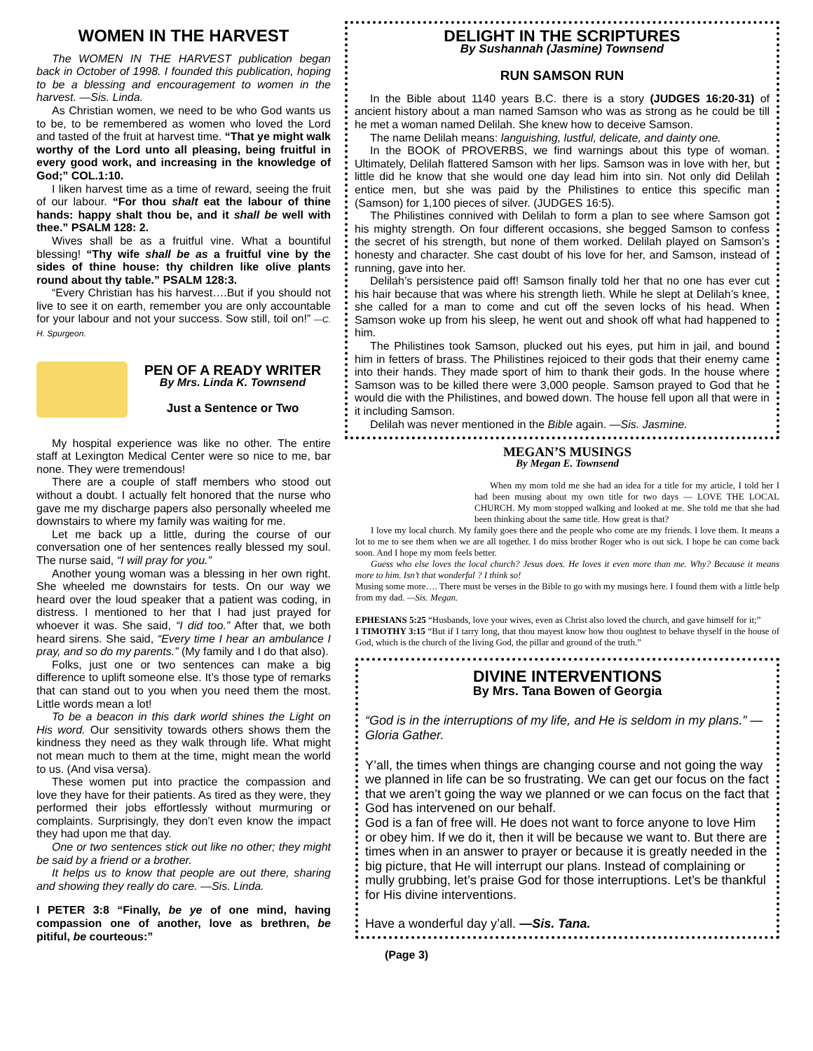WOMEN IN THE HARVEST
The WOMEN IN THE HARVEST publication began back in October of 1998. I founded this publication, hoping to be a blessing and encouragement to women in the harvest. —Sis. Linda.
As Christian women, we need to be who God wants us to be, to be remembered as women who loved the Lord and tasted of the fruit at harvest time. “That ye might walk worthy of the Lord unto all pleasing, being fruitful in every good work, and increasing in the knowledge of God;” COL.1:10.
I liken harvest time as a time of reward, seeing the fruit of our labour. “For thou shalt eat the labour of thine hands: happy shalt thou be, and it shall be well with thee.” PSALM 128: 2.
Wives shall be as a fruitful vine. What a bountiful blessing! “Thy wife shall be as a fruitful vine by the sides of thine house: thy children like olive plants round about thy table.” PSALM 128:3.
“Every Christian has his harvest….But if you should not live to see it on earth, remember you are only accountable for your labour and not your success. Sow still, toil on!” —C. H. Spurgeon.
PEN OF A READY WRITER
By Mrs. Linda K. Townsend
Just a Sentence or Two
My hospital experience was like no other. The entire staff at Lexington Medical Center were so nice to me, bar none. They were tremendous!
There are a couple of staff members who stood out without a doubt. I actually felt honored that the nurse who gave me my discharge papers also personally wheeled me downstairs to where my family was waiting for me.
Let me back up a little, during the course of our conversation one of her sentences really blessed my soul. The nurse said, “I will pray for you.”
Another young woman was a blessing in her own right. She wheeled me downstairs for tests. On our way we heard over the loud speaker that a patient was coding, in distress. I mentioned to her that I had just prayed for whoever it was. She said, “I did too.” After that, we both heard sirens. She said, “Every time I hear an ambulance I pray, and so do my parents.” (My family and I do that also).
Folks, just one or two sentences can make a big difference to uplift someone else. It’s those type of remarks that can stand out to you when you need them the most. Little words mean a lot!
To be a beacon in this dark world shines the Light on His word. Our sensitivity towards others shows them the kindness they need as they walk through life. What might not mean much to them at the time, might mean the world to us. (And visa versa).
These women put into practice the compassion and love they have for their patients. As tired as they were, they performed their jobs effortlessly without murmuring or complaints. Surprisingly, they don’t even know the impact they had upon me that day.
One or two sentences stick out like no other; they might be said by a friend or a brother.
It helps us to know that people are out there, sharing and showing they really do care. —Sis. Linda.
I PETER 3:8 “Finally, be ye of one mind, having compassion one of another, love as brethren, be pitiful, be courteous:”
DELIGHT IN THE SCRIPTURES
By Sushannah (Jasmine) Townsend
RUN SAMSON RUN
In the Bible about 1140 years B.C. there is a story (JUDGES 16:20-31) of ancient history about a man named Samson who was as strong as he could be till he met a woman named Delilah. She knew how to deceive Samson.
The name Delilah means: languishing, lustful, delicate, and dainty one.
In the BOOK of PROVERBS, we find warnings about this type of woman. Ultimately, Delilah flattered Samson with her lips. Samson was in love with her, but little did he know that she would one day lead him into sin. Not only did Delilah entice men, but she was paid by the Philistines to entice this specific man (Samson) for 1,100 pieces of silver. (JUDGES 16:5).
The Philistines connived with Delilah to form a plan to see where Samson got his mighty strength. On four different occasions, she begged Samson to confess the secret of his strength, but none of them worked. Delilah played on Samson’s honesty and character. She cast doubt of his love for her, and Samson, instead of running, gave into her.
Delilah’s persistence paid off! Samson finally told her that no one has ever cut his hair because that was where his strength lieth. While he slept at Delilah’s knee, she called for a man to come and cut off the seven locks of his head. When Samson woke up from his sleep, he went out and shook off what had happened to him.
The Philistines took Samson, plucked out his eyes, put him in jail, and bound him in fetters of brass. The Philistines rejoiced to their gods that their enemy came into their hands. They made sport of him to thank their gods. In the house where Samson was to be killed there were 3,000 people. Samson prayed to God that he would die with the Philistines, and bowed down. The house fell upon all that were in it including Samson.
Delilah was never mentioned in the Bible again. —Sis. Jasmine.
MEGAN’S MUSINGS
By Megan E. Townsend
When my mom told me she had an idea for a title for my article, I told her I had been musing about my own title for two days — LOVE THE LOCAL CHURCH. My mom stopped walking and looked at me. She told me that she had been thinking about the same title. How great is that?
I love my local church. My family goes there and the people who come are my friends. I love them. It means a lot to me to see them when we are all together. I do miss brother Roger who is out sick. I hope he can come back soon. And I hope my mom feels better.
Guess who else loves the local church? Jesus does. He loves it even more than me. Why? Because it means more to him. Isn’t that wonderful ? I think so!
Musing some more…. There must be verses in the Bible to go with my musings here. I found them with a little help from my dad. —Sis. Megan.
EPHESIANS 5:25 “Husbands, love your wives, even as Christ also loved the church, and gave himself for it;”
I TIMOTHY 3:15 “But if I tarry long, that thou mayest know how thou oughtest to behave thyself in the house of God, which is the church of the living God, the pillar and ground of the truth.”
DIVINE INTERVENTIONS
By Mrs. Tana Bowen of Georgia
“God is in the interruptions of my life, and He is seldom in my plans.” —Gloria Gather.
Y’all, the times when things are changing course and not going the way we planned in life can be so frustrating. We can get our focus on the fact that we aren’t going the way we planned or we can focus on the fact that God has intervened on our behalf.
God is a fan of free will. He does not want to force anyone to love Him or obey him. If we do it, then it will be because we want to. But there are times when in an answer to prayer or because it is greatly needed in the big picture, that He will interrupt our plans. Instead of complaining or mully grubbing, let’s praise God for those interruptions. Let’s be thankful for His divine interventions.
Have a wonderful day y’all. —Sis. Tana.
(Page 3)